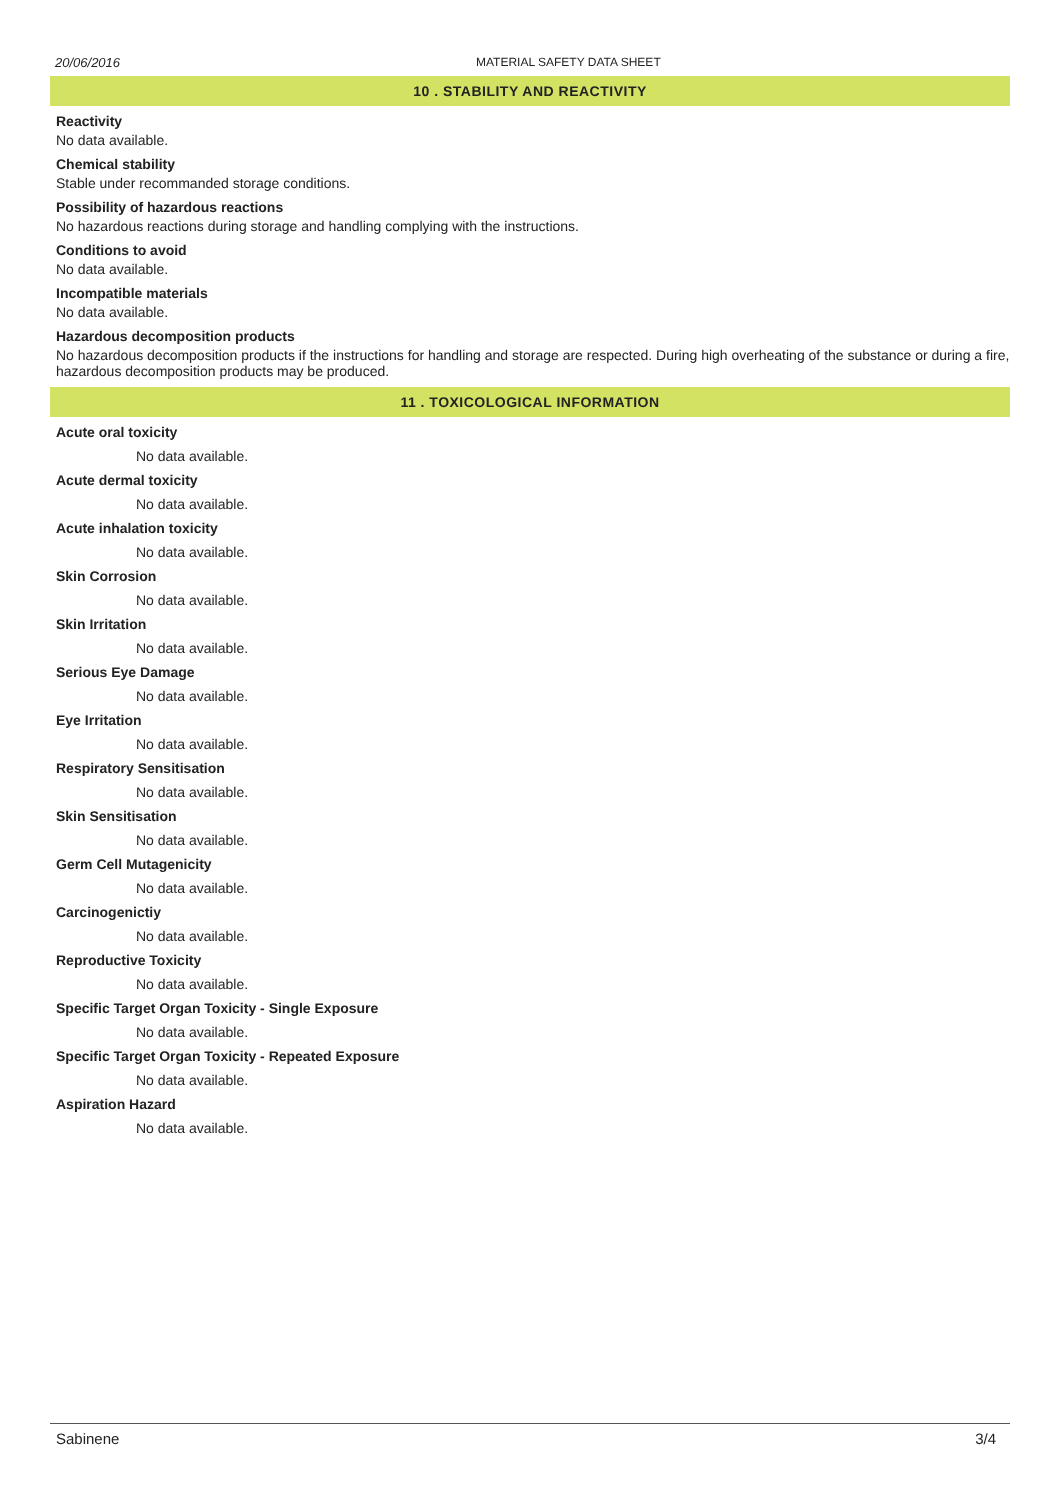20/06/2016 MATERIAL SAFETY DATA SHEET
10 . STABILITY AND REACTIVITY
Reactivity
No data available.
Chemical stability
Stable under recommanded storage conditions.
Possibility of hazardous reactions
No hazardous reactions during storage and handling complying with the instructions.
Conditions to avoid
No data available.
Incompatible materials
No data available.
Hazardous decomposition products
No hazardous decomposition products if the instructions for handling and storage are respected. During high overheating of the substance or during a fire, hazardous decomposition products may be produced.
11 . TOXICOLOGICAL INFORMATION
Acute oral toxicity
No data available.
Acute dermal toxicity
No data available.
Acute inhalation toxicity
No data available.
Skin Corrosion
No data available.
Skin Irritation
No data available.
Serious Eye Damage
No data available.
Eye Irritation
No data available.
Respiratory Sensitisation
No data available.
Skin Sensitisation
No data available.
Germ Cell Mutagenicity
No data available.
Carcinogenictiy
No data available.
Reproductive Toxicity
No data available.
Specific Target Organ Toxicity - Single Exposure
No data available.
Specific Target Organ Toxicity - Repeated Exposure
No data available.
Aspiration Hazard
No data available.
Sabinene 3/4